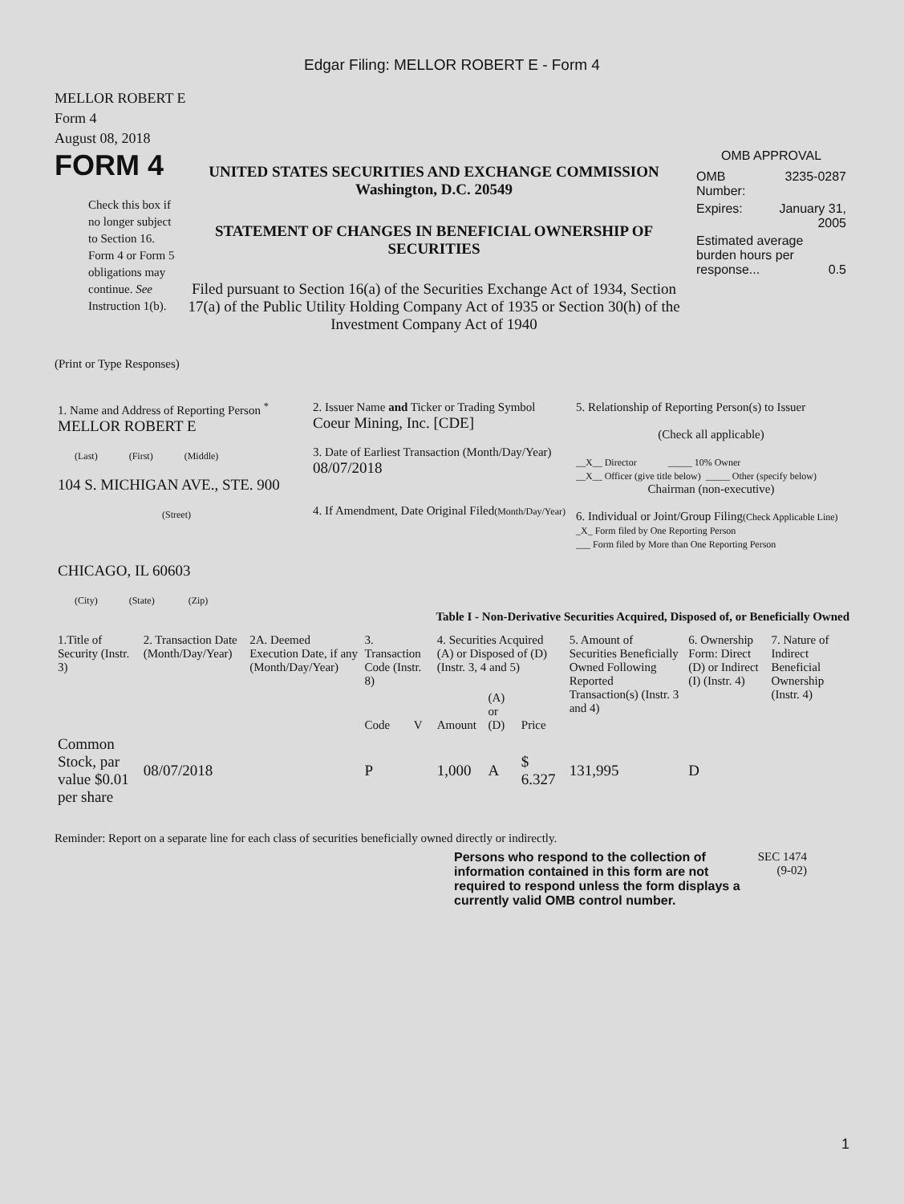Edgar Filing: MELLOR ROBERT E - Form 4
MELLOR ROBERT E
Form 4
August 08, 2018
FORM 4
Check this box if no longer subject to Section 16. Form 4 or Form 5 obligations may continue. See Instruction 1(b).
UNITED STATES SECURITIES AND EXCHANGE COMMISSION
Washington, D.C. 20549
STATEMENT OF CHANGES IN BENEFICIAL OWNERSHIP OF SECURITIES
Filed pursuant to Section 16(a) of the Securities Exchange Act of 1934, Section 17(a) of the Public Utility Holding Company Act of 1935 or Section 30(h) of the Investment Company Act of 1940
OMB APPROVAL
| OMB Number: | 3235-0287 |
| Expires: | January 31, 2005 |
| Estimated average burden hours per response... 0.5 | |
(Print or Type Responses)
| 1. Name and Address of Reporting Person <sup>*</sup> MELLOR ROBERT E (Last) (First) (Middle) 104 S. MICHIGAN AVE., STE. 900 (Street) CHICAGO, IL 60603 (City) (State) (Zip) | 2. Issuer Name and Ticker or Trading Symbol Coeur Mining, Inc. [CDE] 3. Date of Earliest Transaction (Month/Day/Year) 08/07/2018 4. If Amendment, Date Original Filed (Month/Day/Year) | 5. Relationship of Reporting Person(s) to Issuer (Check all applicable) __X__ Director _____ 10% Owner __X__ Officer (give title below) _____ Other (specify below) Chairman (non-executive) 6. Individual or Joint/Group Filing (Check Applicable Line) _X_ Form filed by One Reporting Person ___ Form filed by More than One Reporting Person |
Table I - Non-Derivative Securities Acquired, Disposed of, or Beneficially Owned
| 1.Title of Security (Instr. 3) | 2. Transaction Date (Month/Day/Year) | 2A. Deemed Execution Date, if any (Month/Day/Year) | 3. Transaction Code (Instr. 8) | | 4. Securities Acquired (A) or Disposed of (D) (Instr. 3, 4 and 5) | | | 5. Amount of Securities Beneficially Owned Following Reported Transaction(s) (Instr. 3 and 4) | 6. Ownership Form: Direct (D) or Indirect (I) (Instr. 4) | 7. Nature of Indirect Beneficial Ownership (Instr. 4) |
| --- | --- | --- | --- | --- | --- | --- | --- | --- | --- | --- |
| | | | Code | V | Amount | (A) or (D) | Price | | | |
| Common Stock, par value $0.01 per share | 08/07/2018 | | P | | 1,000 | A | $ 6.327 | 131,995 | D | |
Reminder: Report on a separate line for each class of securities beneficially owned directly or indirectly.
Persons who respond to the collection of information contained in this form are not required to respond unless the form displays a currently valid OMB control number.
SEC 1474 (9-02)
1